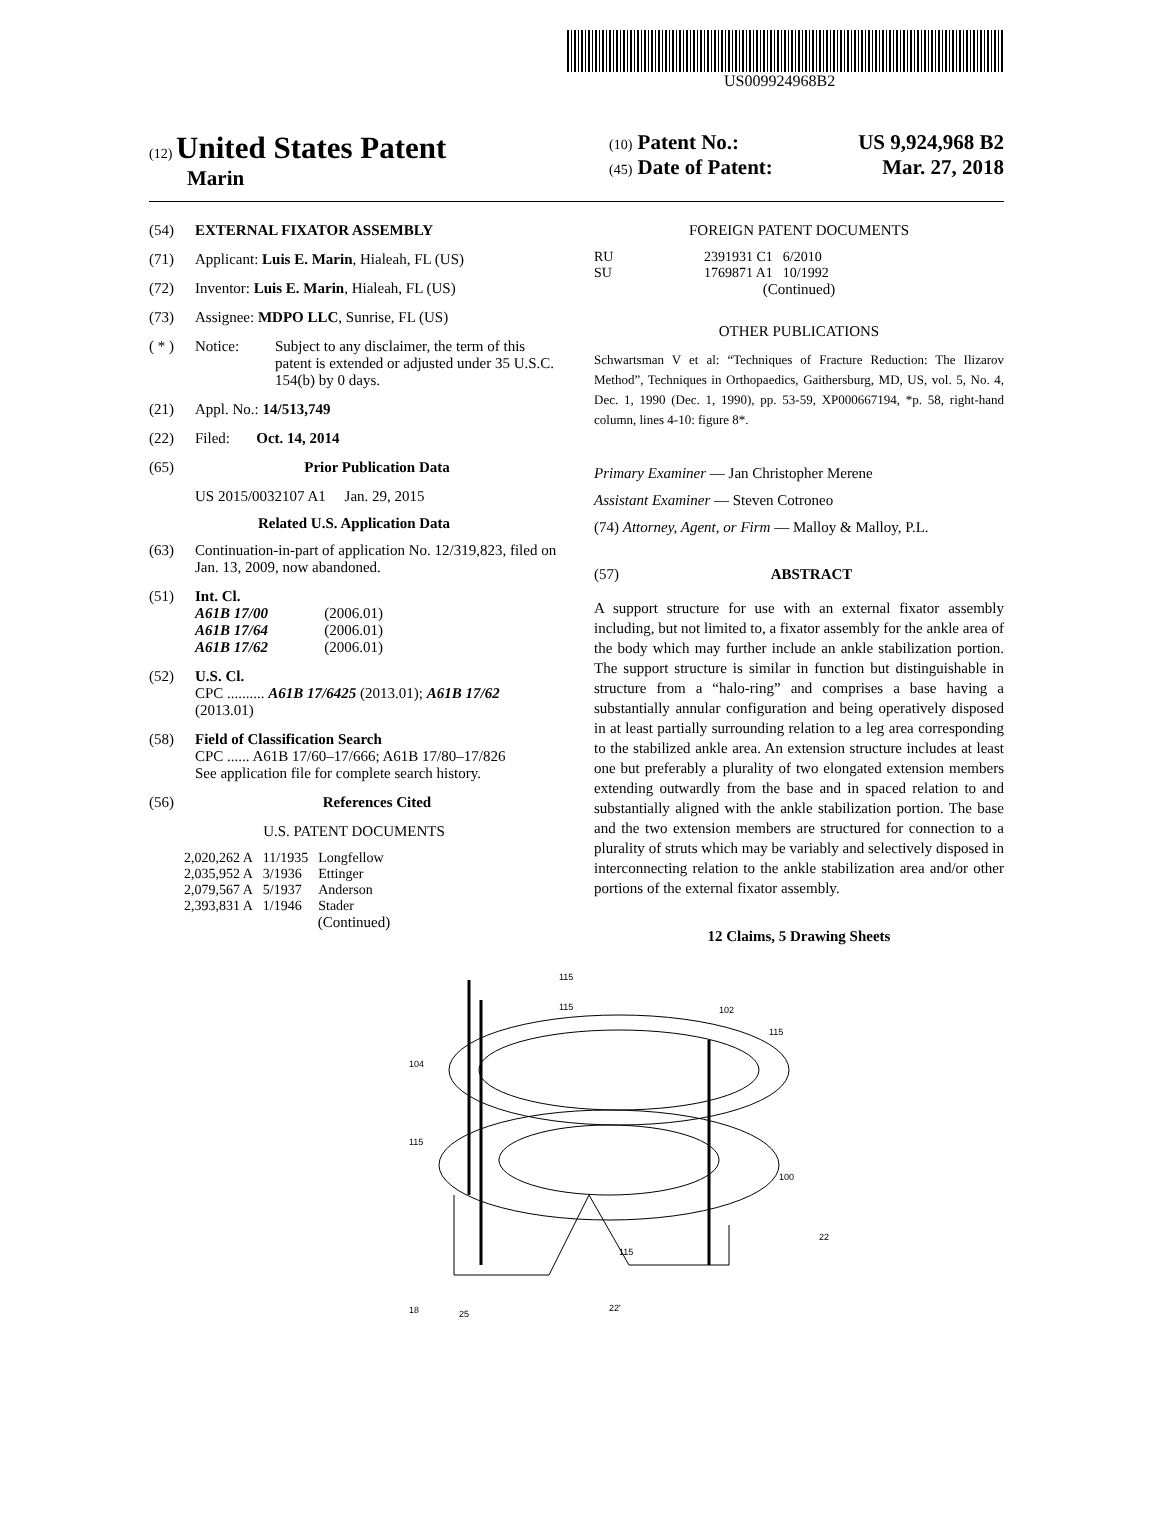US009924968B2
(12) United States Patent
Marin
(10) Patent No.: US 9,924,968 B2
(45) Date of Patent: Mar. 27, 2018
(54) EXTERNAL FIXATOR ASSEMBLY
(71) Applicant: Luis E. Marin, Hialeah, FL (US)
(72) Inventor: Luis E. Marin, Hialeah, FL (US)
(73) Assignee: MDPO LLC, Sunrise, FL (US)
( * ) Notice: Subject to any disclaimer, the term of this patent is extended or adjusted under 35 U.S.C. 154(b) by 0 days.
(21) Appl. No.: 14/513,749
(22) Filed: Oct. 14, 2014
(65) Prior Publication Data
US 2015/0032107 A1 Jan. 29, 2015
Related U.S. Application Data
(63) Continuation-in-part of application No. 12/319,823, filed on Jan. 13, 2009, now abandoned.
(51) Int. Cl.
A61B 17/00 (2006.01)
A61B 17/64 (2006.01)
A61B 17/62 (2006.01)
(52) U.S. Cl.
CPC .......... A61B 17/6425 (2013.01); A61B 17/62 (2013.01)
(58) Field of Classification Search
CPC ...... A61B 17/60–17/666; A61B 17/80–17/826
See application file for complete search history.
(56) References Cited
U.S. PATENT DOCUMENTS
| 2,020,262 A | 11/1935 | Longfellow |
| 2,035,952 A | 3/1936 | Ettinger |
| 2,079,567 A | 5/1937 | Anderson |
| 2,393,831 A | 1/1946 | Stader |
(Continued)
FOREIGN PATENT DOCUMENTS
| RU | 2391931 C1 | 6/2010 |
| SU | 1769871 A1 | 10/1992 |
(Continued)
OTHER PUBLICATIONS
Schwartsman V et al: “Techniques of Fracture Reduction: The Ilizarov Method”, Techniques in Orthopaedics, Gaithersburg, MD, US, vol. 5, No. 4, Dec. 1, 1990 (Dec. 1, 1990), pp. 53-59, XP000667194, *p. 58, right-hand column, lines 4-10: figure 8*.
Primary Examiner — Jan Christopher Merene
Assistant Examiner — Steven Cotroneo
(74) Attorney, Agent, or Firm — Malloy & Malloy, P.L.
(57) ABSTRACT
A support structure for use with an external fixator assembly including, but not limited to, a fixator assembly for the ankle area of the body which may further include an ankle stabilization portion. The support structure is similar in function but distinguishable in structure from a “halo-ring” and comprises a base having a substantially annular configuration and being operatively disposed in at least partially surrounding relation to a leg area corresponding to the stabilized ankle area. An extension structure includes at least one but preferably a plurality of two elongated extension members extending outwardly from the base and in spaced relation to and substantially aligned with the ankle stabilization portion. The base and the two extension members are structured for connection to a plurality of struts which may be variably and selectively disposed in interconnecting relation to the ankle stabilization area and/or other portions of the external fixator assembly.
12 Claims, 5 Drawing Sheets
115
115
102
115
104
115
100
115
22
18
25
22'